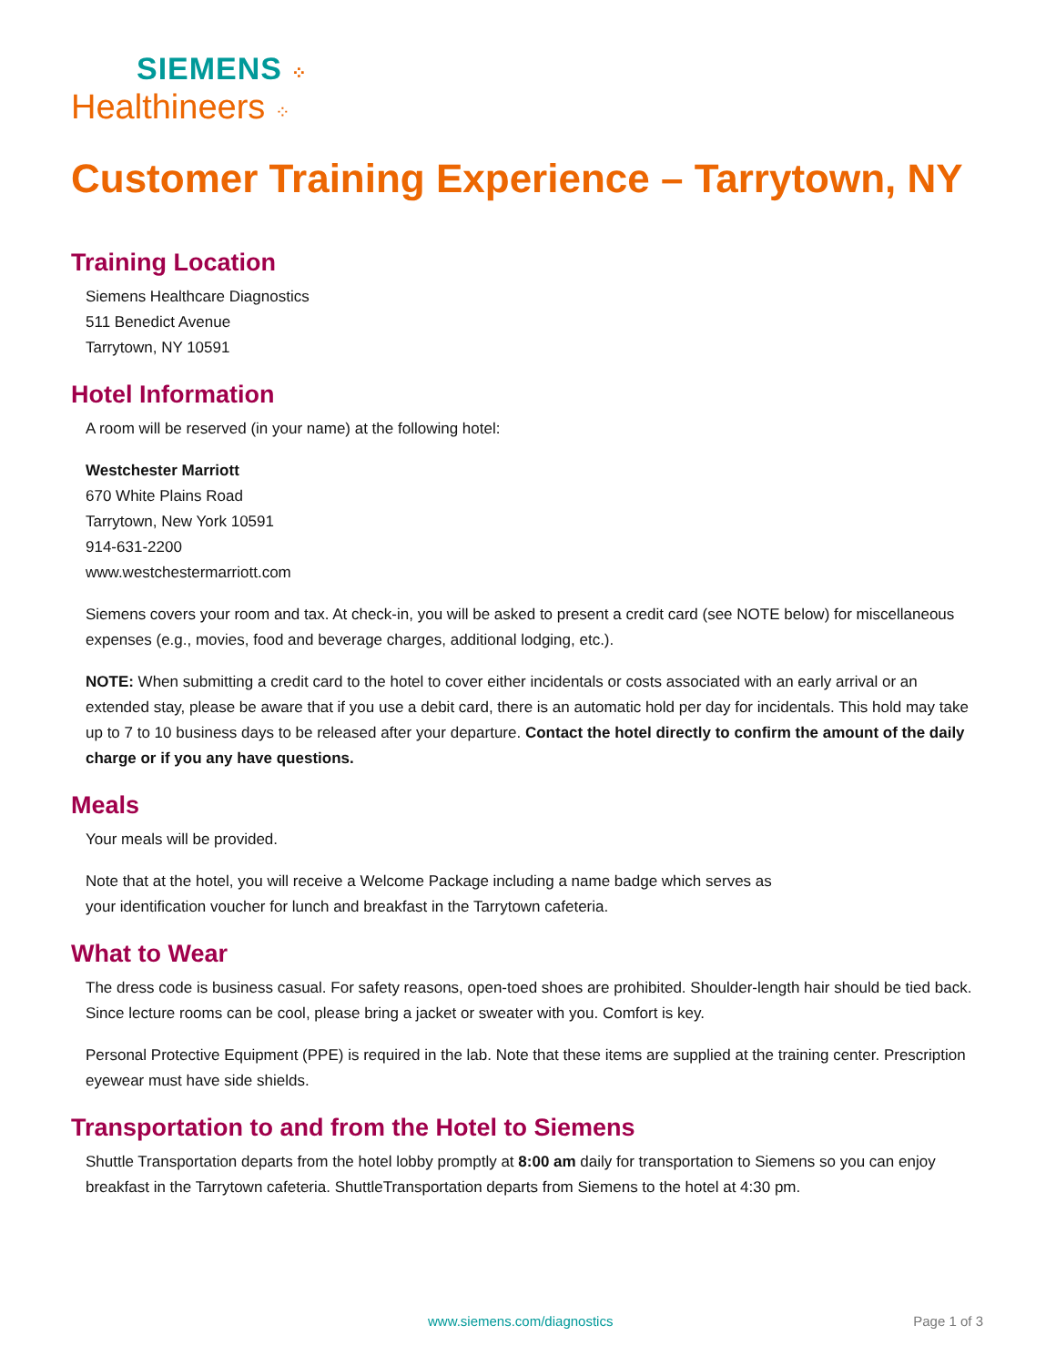SIEMENS ⁘
Healthineers ⁘
Customer Training Experience – Tarrytown, NY
Training Location
Siemens Healthcare Diagnostics
511 Benedict Avenue
Tarrytown, NY 10591
Hotel Information
A room will be reserved (in your name) at the following hotel:
Westchester Marriott
670 White Plains Road
Tarrytown, New York 10591
914-631-2200
www.westchestermarriott.com
Siemens covers your room and tax. At check-in, you will be asked to present a credit card (see NOTE below) for miscellaneous expenses (e.g., movies, food and beverage charges, additional lodging, etc.).
NOTE: When submitting a credit card to the hotel to cover either incidentals or costs associated with an early arrival or an extended stay, please be aware that if you use a debit card, there is an automatic hold per day for incidentals. This hold may take up to 7 to 10 business days to be released after your departure. Contact the hotel directly to confirm the amount of the daily charge or if you any have questions.
Meals
Your meals will be provided.
Note that at the hotel, you will receive a Welcome Package including a name badge which serves as
your identification voucher for lunch and breakfast in the Tarrytown cafeteria.
What to Wear
The dress code is business casual. For safety reasons, open-toed shoes are prohibited. Shoulder-length hair should be tied back. Since lecture rooms can be cool, please bring a jacket or sweater with you. Comfort is key.
Personal Protective Equipment (PPE) is required in the lab. Note that these items are supplied at the training center. Prescription eyewear must have side shields.
Transportation to and from the Hotel to Siemens
Shuttle Transportation departs from the hotel lobby promptly at 8:00 am daily for transportation to Siemens so you can enjoy breakfast in the Tarrytown cafeteria. ShuttleTransportation departs from Siemens to the hotel at 4:30 pm.
www.siemens.com/diagnostics Page 1 of 3